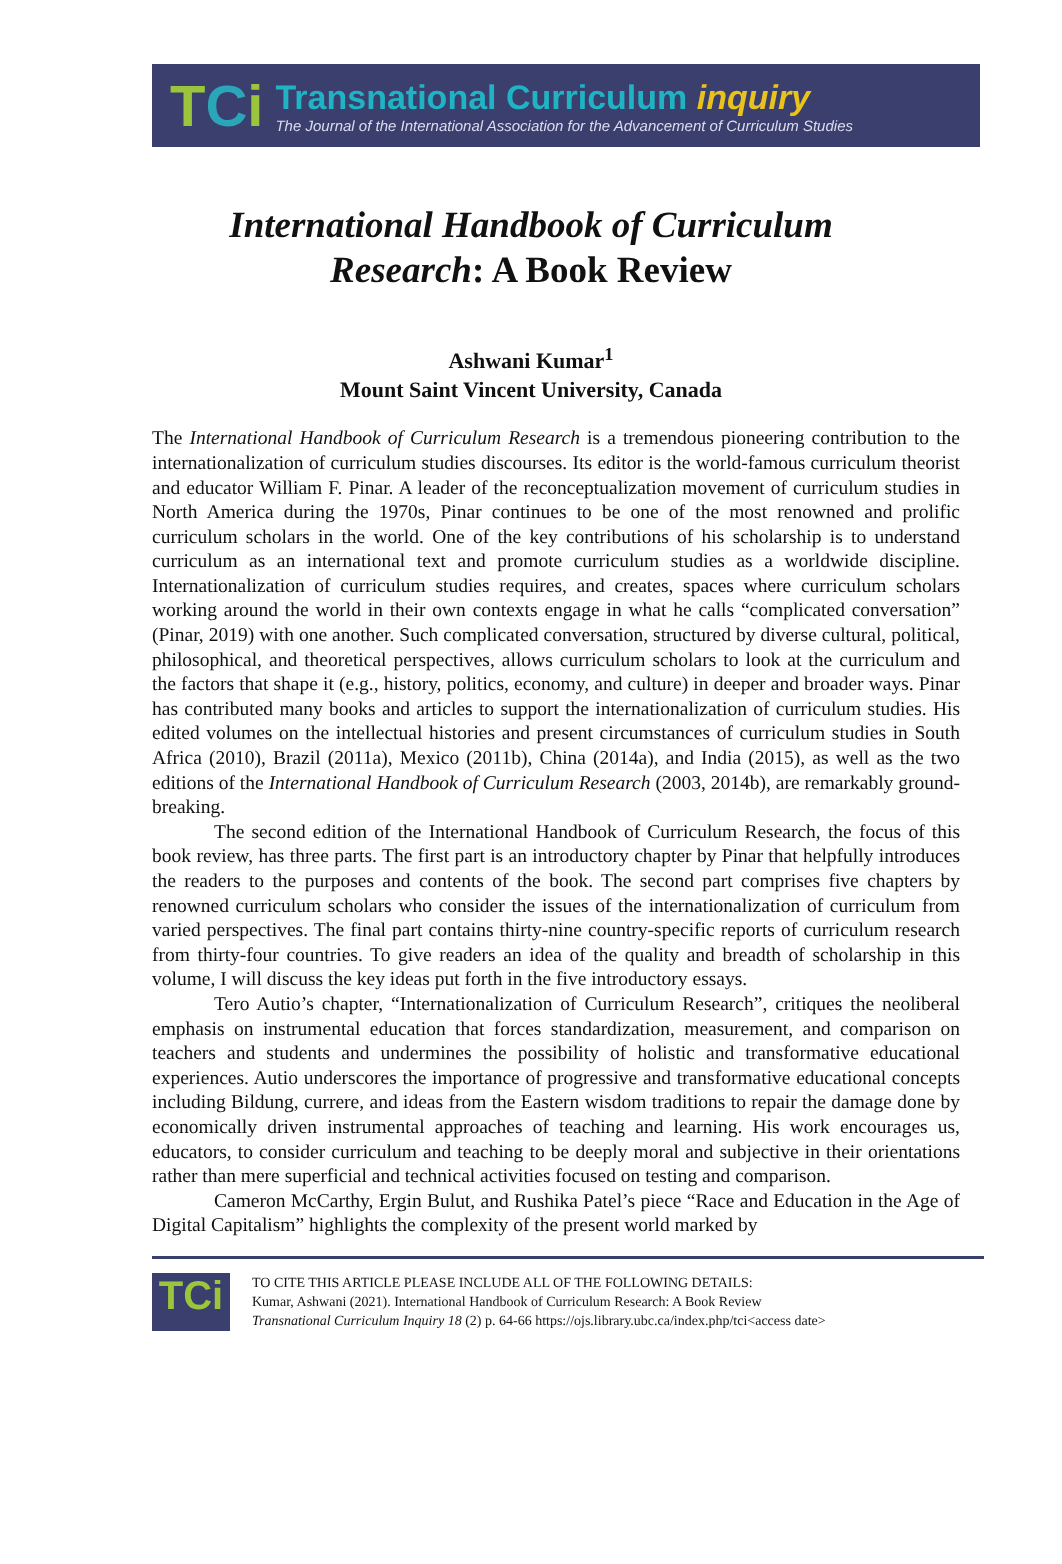TCi
Transnational Curriculum inquiry
The Journal of the International Association for the Advancement of Curriculum Studies
International Handbook of Curriculum
Research: A Book Review
Ashwani Kumar<sup>1</sup>
Mount Saint Vincent University, Canada
The International Handbook of Curriculum Research is a tremendous pioneering contribution to the internationalization of curriculum studies discourses. Its editor is the world-famous curriculum theorist and educator William F. Pinar. A leader of the reconceptualization movement of curriculum studies in North America during the 1970s, Pinar continues to be one of the most renowned and prolific curriculum scholars in the world. One of the key contributions of his scholarship is to understand curriculum as an international text and promote curriculum studies as a worldwide discipline. Internationalization of curriculum studies requires, and creates, spaces where curriculum scholars working around the world in their own contexts engage in what he calls “complicated conversation” (Pinar, 2019) with one another. Such complicated conversation, structured by diverse cultural, political, philosophical, and theoretical perspectives, allows curriculum scholars to look at the curriculum and the factors that shape it (e.g., history, politics, economy, and culture) in deeper and broader ways. Pinar has contributed many books and articles to support the internationalization of curriculum studies. His edited volumes on the intellectual histories and present circumstances of curriculum studies in South Africa (2010), Brazil (2011a), Mexico (2011b), China (2014a), and India (2015), as well as the two editions of the International Handbook of Curriculum Research (2003, 2014b), are remarkably ground-breaking.
The second edition of the International Handbook of Curriculum Research, the focus of this book review, has three parts. The first part is an introductory chapter by Pinar that helpfully introduces the readers to the purposes and contents of the book. The second part comprises five chapters by renowned curriculum scholars who consider the issues of the internationalization of curriculum from varied perspectives. The final part contains thirty-nine country-specific reports of curriculum research from thirty-four countries. To give readers an idea of the quality and breadth of scholarship in this volume, I will discuss the key ideas put forth in the five introductory essays.
Tero Autio’s chapter, “Internationalization of Curriculum Research”, critiques the neoliberal emphasis on instrumental education that forces standardization, measurement, and comparison on teachers and students and undermines the possibility of holistic and transformative educational experiences. Autio underscores the importance of progressive and transformative educational concepts including Bildung, currere, and ideas from the Eastern wisdom traditions to repair the damage done by economically driven instrumental approaches of teaching and learning. His work encourages us, educators, to consider curriculum and teaching to be deeply moral and subjective in their orientations rather than mere superficial and technical activities focused on testing and comparison.
Cameron McCarthy, Ergin Bulut, and Rushika Patel’s piece “Race and Education in the Age of Digital Capitalism” highlights the complexity of the present world marked by
TCi
TO CITE THIS ARTICLE PLEASE INCLUDE ALL OF THE FOLLOWING DETAILS:
Kumar, Ashwani (2021). International Handbook of Curriculum Research: A Book Review
Transnational Curriculum Inquiry 18 (2) p. 64-66 https://ojs.library.ubc.ca/index.php/tci<access date>